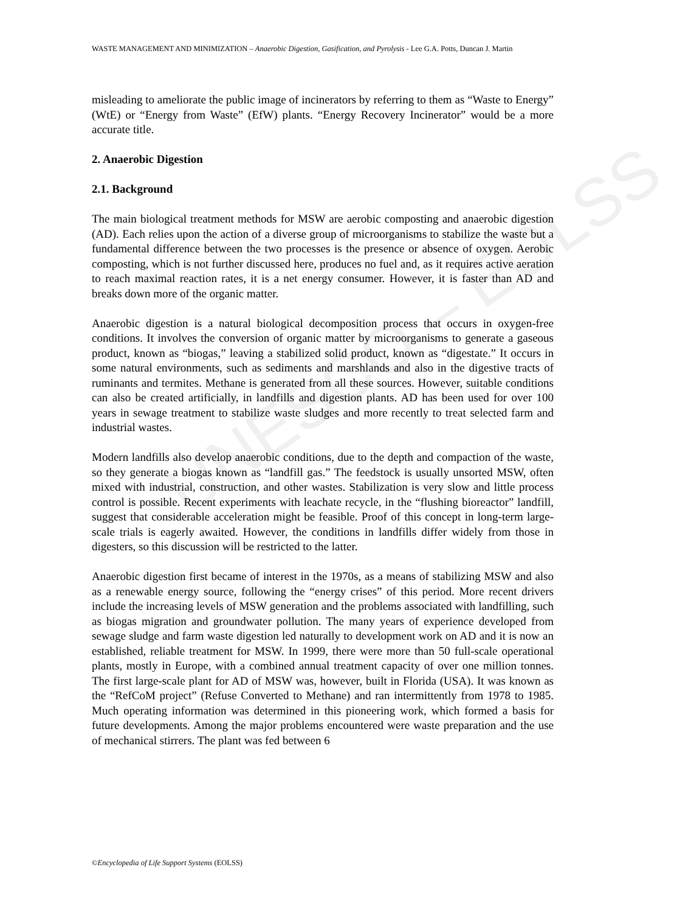UNESCO – EOLSS
WASTE MANAGEMENT AND MINIMIZATION – Anaerobic Digestion, Gasification, and Pyrolysis - Lee G.A. Potts, Duncan J. Martin
misleading to ameliorate the public image of incinerators by referring to them as “Waste to Energy” (WtE) or “Energy from Waste” (EfW) plants. “Energy Recovery Incinerator” would be a more accurate title.
2. Anaerobic Digestion
2.1. Background
The main biological treatment methods for MSW are aerobic composting and anaerobic digestion (AD). Each relies upon the action of a diverse group of microorganisms to stabilize the waste but a fundamental difference between the two processes is the presence or absence of oxygen. Aerobic composting, which is not further discussed here, produces no fuel and, as it requires active aeration to reach maximal reaction rates, it is a net energy consumer. However, it is faster than AD and breaks down more of the organic matter.
Anaerobic digestion is a natural biological decomposition process that occurs in oxygen-free conditions. It involves the conversion of organic matter by microorganisms to generate a gaseous product, known as “biogas,” leaving a stabilized solid product, known as “digestate.” It occurs in some natural environments, such as sediments and marshlands and also in the digestive tracts of ruminants and termites. Methane is generated from all these sources. However, suitable conditions can also be created artificially, in landfills and digestion plants. AD has been used for over 100 years in sewage treatment to stabilize waste sludges and more recently to treat selected farm and industrial wastes.
Modern landfills also develop anaerobic conditions, due to the depth and compaction of the waste, so they generate a biogas known as “landfill gas.” The feedstock is usually unsorted MSW, often mixed with industrial, construction, and other wastes. Stabilization is very slow and little process control is possible. Recent experiments with leachate recycle, in the “flushing bioreactor” landfill, suggest that considerable acceleration might be feasible. Proof of this concept in long-term large-scale trials is eagerly awaited. However, the conditions in landfills differ widely from those in digesters, so this discussion will be restricted to the latter.
Anaerobic digestion first became of interest in the 1970s, as a means of stabilizing MSW and also as a renewable energy source, following the “energy crises” of this period. More recent drivers include the increasing levels of MSW generation and the problems associated with landfilling, such as biogas migration and groundwater pollution. The many years of experience developed from sewage sludge and farm waste digestion led naturally to development work on AD and it is now an established, reliable treatment for MSW. In 1999, there were more than 50 full-scale operational plants, mostly in Europe, with a combined annual treatment capacity of over one million tonnes. The first large-scale plant for AD of MSW was, however, built in Florida (USA). It was known as the “RefCoM project” (Refuse Converted to Methane) and ran intermittently from 1978 to 1985. Much operating information was determined in this pioneering work, which formed a basis for future developments. Among the major problems encountered were waste preparation and the use of mechanical stirrers. The plant was fed between 6
©Encyclopedia of Life Support Systems (EOLSS)